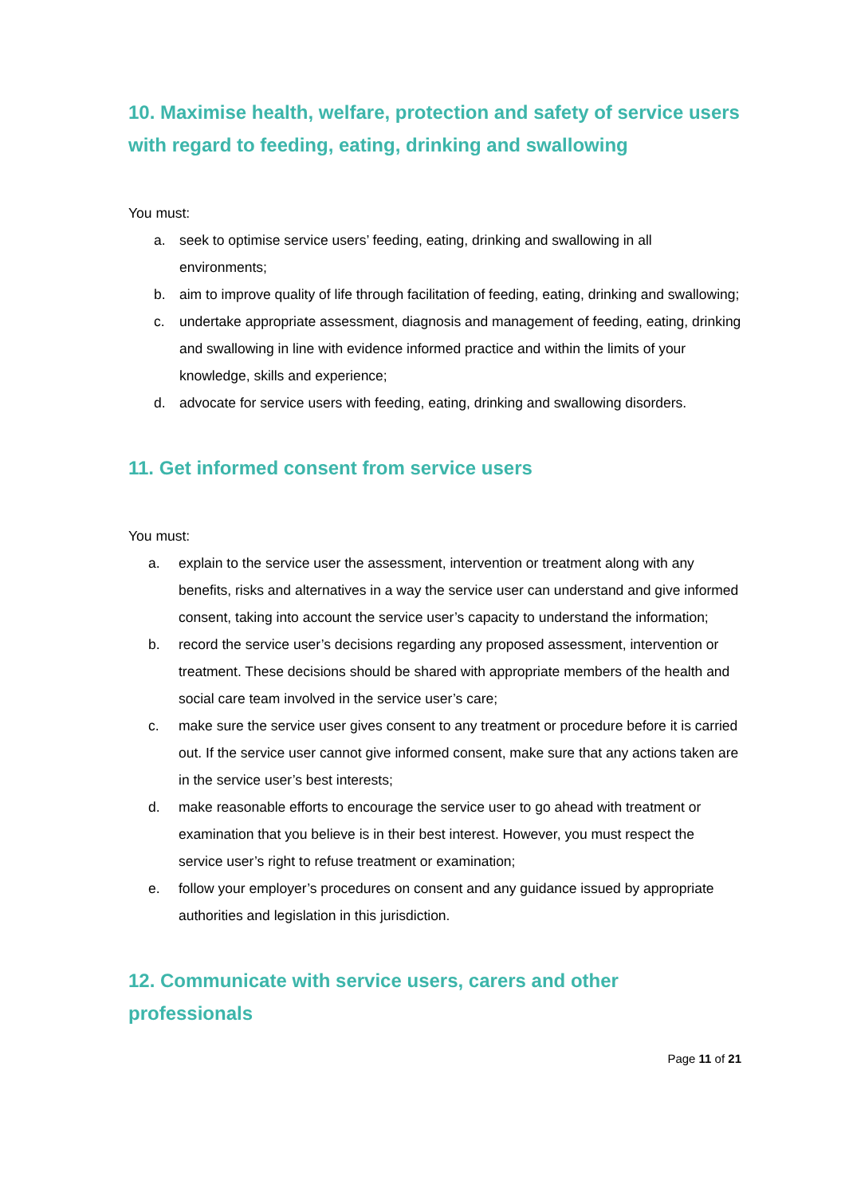10. Maximise health, welfare, protection and safety of service users with regard to feeding, eating, drinking and swallowing
You must:
a. seek to optimise service users’ feeding, eating, drinking and swallowing in all environments;
b. aim to improve quality of life through facilitation of feeding, eating, drinking and swallowing;
c. undertake appropriate assessment, diagnosis and management of feeding, eating, drinking and swallowing in line with evidence informed practice and within the limits of your knowledge, skills and experience;
d. advocate for service users with feeding, eating, drinking and swallowing disorders.
11. Get informed consent from service users
You must:
a. explain to the service user the assessment, intervention or treatment along with any benefits, risks and alternatives in a way the service user can understand and give informed consent, taking into account the service user’s capacity to understand the information;
b. record the service user’s decisions regarding any proposed assessment, intervention or treatment. These decisions should be shared with appropriate members of the health and social care team involved in the service user’s care;
c. make sure the service user gives consent to any treatment or procedure before it is carried out. If the service user cannot give informed consent, make sure that any actions taken are in the service user’s best interests;
d. make reasonable efforts to encourage the service user to go ahead with treatment or examination that you believe is in their best interest. However, you must respect the service user’s right to refuse treatment or examination;
e. follow your employer’s procedures on consent and any guidance issued by appropriate authorities and legislation in this jurisdiction.
12. Communicate with service users, carers and other professionals
Page 11 of 21